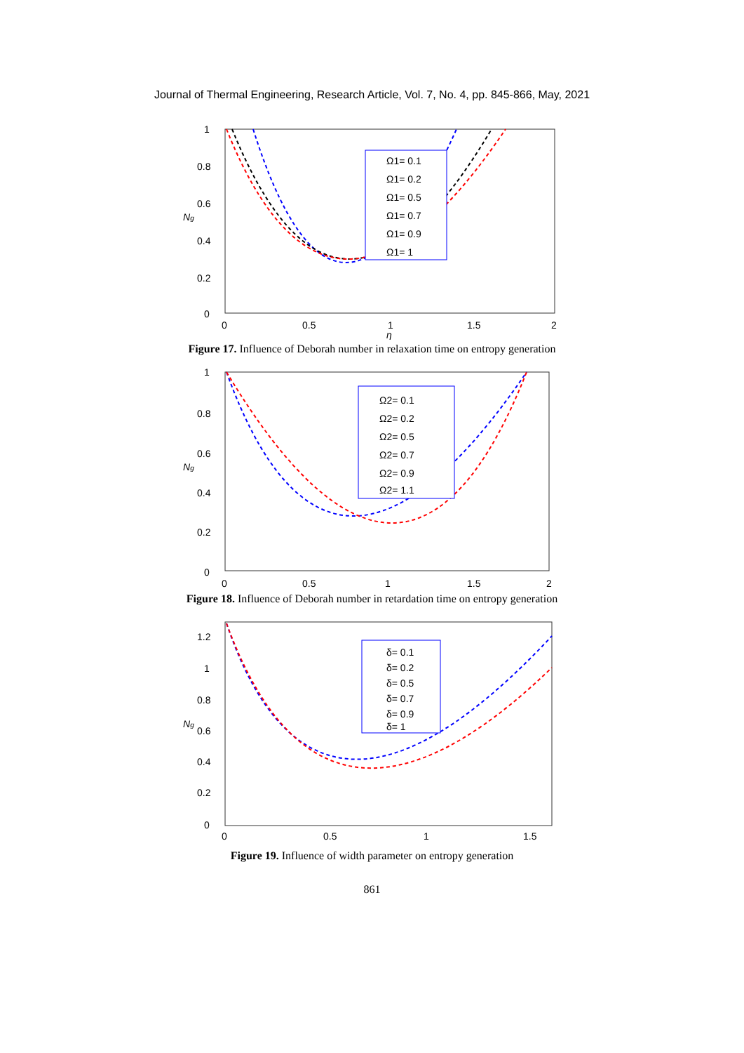Journal of Thermal Engineering, Research Article, Vol. 7, No. 4, pp. 845-866, May, 2021
1
0.8
0.6
0.4
0.2
0
0
0.5
1
1.5
2
η
Ng
Ω1= 0.1
Ω1= 0.2
Ω1= 0.5
Ω1= 0.7
Ω1= 0.9
Ω1= 1
Figure 17. Influence of Deborah number in relaxation time on entropy generation
1
0.8
0.6
0.4
0.2
0
0
0.5
1
1.5
2
Ng
Ω2= 0.1
Ω2= 0.2
Ω2= 0.5
Ω2= 0.7
Ω2= 0.9
Ω2= 1.1
Figure 18. Influence of Deborah number in retardation time on entropy generation
1.2
1
0.8
0.6
0.4
0.2
0
0
0.5
1
1.5
Ng
δ= 0.1
δ= 0.2
δ= 0.5
δ= 0.7
δ= 0.9
δ= 1
Figure 19. Influence of width parameter on entropy generation
861